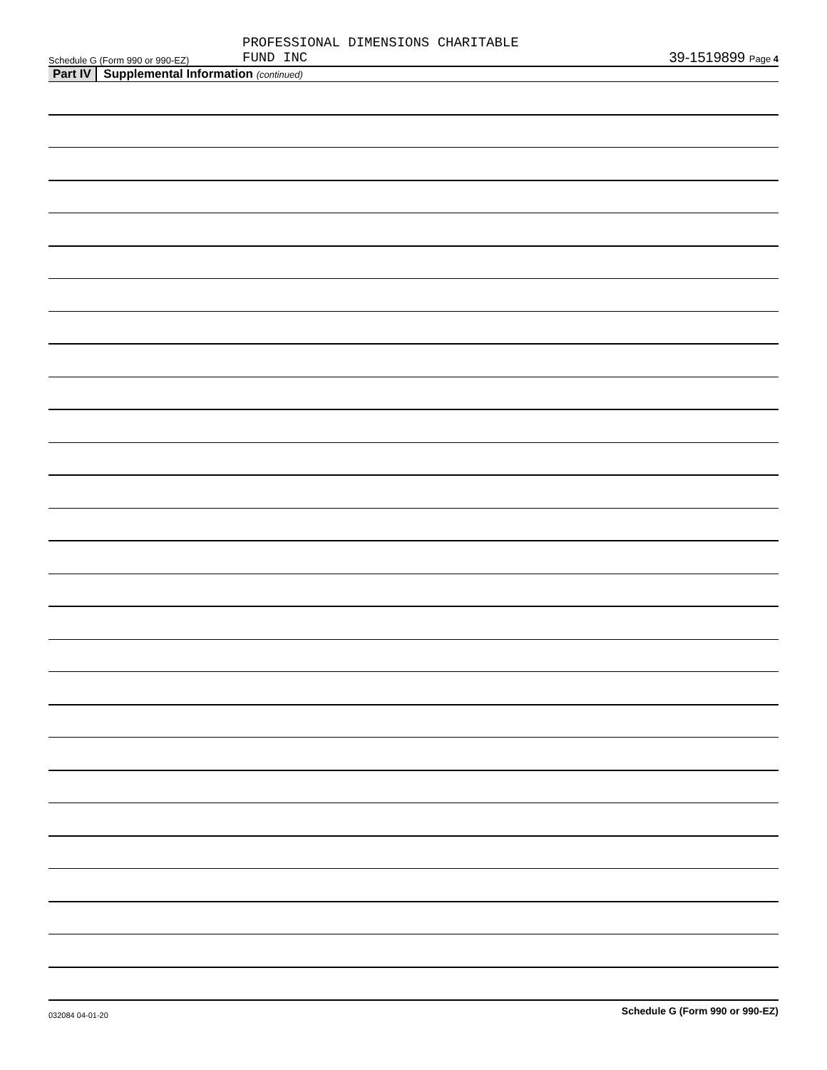Schedule G (Form 990 or 990-EZ)
PROFESSIONAL DIMENSIONS CHARITABLE
FUND INC
39-1519899 Page 4
Part IV Supplemental Information (continued)
Schedule G (Form 990 or 990-EZ)
032084 04-01-20